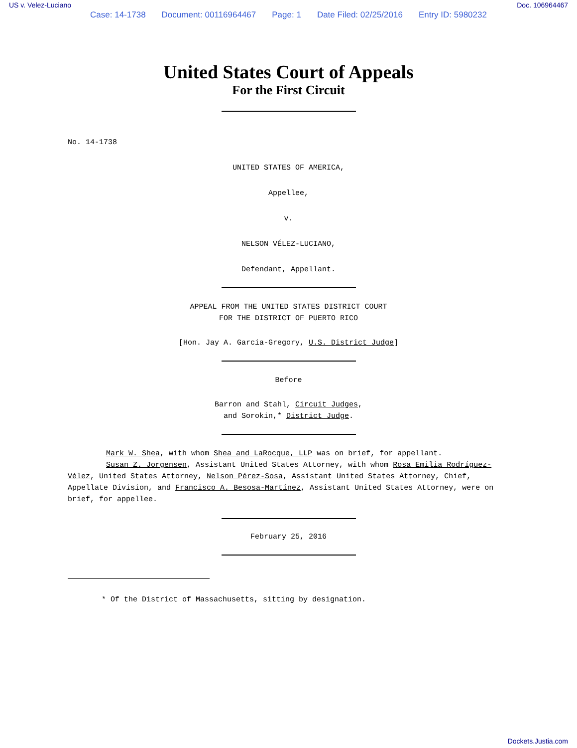US v. Velez-Luciano Doc. 106964467
Case: 14-1738 Document: 00116964467 Page: 1 Date Filed: 02/25/2016 Entry ID: 5980232
United States Court of Appeals
For the First Circuit
No. 14-1738
UNITED STATES OF AMERICA,
Appellee,
v.
NELSON VÉLEZ-LUCIANO,
Defendant, Appellant.
APPEAL FROM THE UNITED STATES DISTRICT COURT
FOR THE DISTRICT OF PUERTO RICO
[Hon. Jay A. Garcia-Gregory, U.S. District Judge]
Before
Barron and Stahl, Circuit Judges,
and Sorokin,* District Judge.
Mark W. Shea, with whom Shea and LaRocque, LLP was on brief, for appellant.
Susan Z. Jorgensen, Assistant United States Attorney, with whom Rosa Emilia Rodríguez-Vélez, United States Attorney, Nelson Pérez-Sosa, Assistant United States Attorney, Chief, Appellate Division, and Francisco A. Besosa-Martínez, Assistant United States Attorney, were on brief, for appellee.
February 25, 2016
* Of the District of Massachusetts, sitting by designation.
Dockets.Justia.com